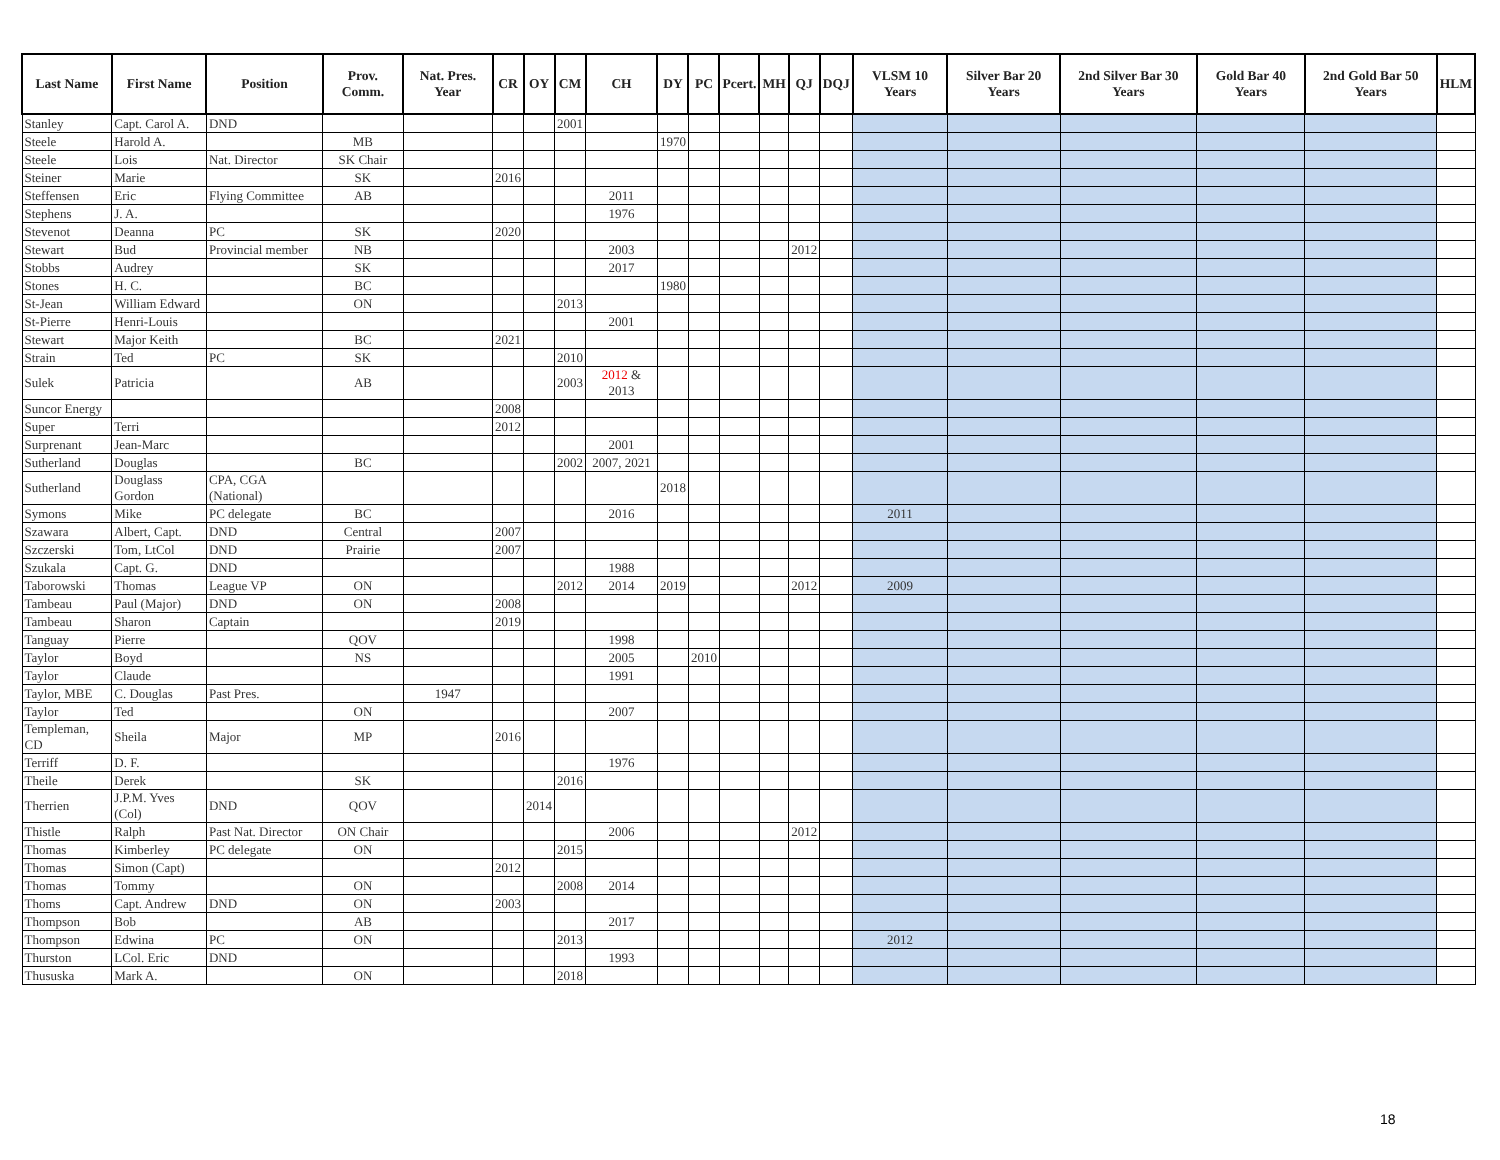| Last Name | First Name | Position | Prov. Comm. | Nat. Pres. Year | CR | OY | CM | CH | DY | PC | Pcert. | MH | QJ | DQJ | VLSM 10 Years | Silver Bar 20 Years | 2nd Silver Bar 30 Years | Gold Bar 40 Years | 2nd Gold Bar 50 Years | HLM |
| --- | --- | --- | --- | --- | --- | --- | --- | --- | --- | --- | --- | --- | --- | --- | --- | --- | --- | --- | --- | --- |
| Stanley | Capt. Carol A. | DND | | | | | 2001 | | | | | | | | | | | | | |
| Steele | Harold A. | | MB | | | | | | 1970 | | | | | | | | | | | |
| Steele | Lois | Nat. Director | SK Chair | | | | | | | | | | | | | | | | | |
| Steiner | Marie | | SK | | 2016 | | | | | | | | | | | | | | | |
| Steffensen | Eric | Flying Committee | AB | | | | | 2011 | | | | | | | | | | | | |
| Stephens | J. A. | | | | | | | 1976 | | | | | | | | | | | | |
| Stevenot | Deanna | PC | SK | | 2020 | | | | | | | | | | | | | | | |
| Stewart | Bud | Provincial member | NB | | | | | 2003 | | | | | 2012 | | | | | | | |
| Stobbs | Audrey | | SK | | | | | 2017 | | | | | | | | | | | | |
| Stones | H. C. | | BC | | | | | | 1980 | | | | | | | | | | | |
| St-Jean | William Edward | | ON | | | | 2013 | | | | | | | | | | | | | |
| St-Pierre | Henri-Louis | | | | | | | 2001 | | | | | | | | | | | | |
| Stewart | Major Keith | | BC | | 2021 | | | | | | | | | | | | | | | |
| Strain | Ted | PC | SK | | | | 2010 | | | | | | | | | | | | | |
| Sulek | Patricia | | AB | | | | 2003 | 2012 & 2013 | | | | | | | | | | | | |
| Suncor Energy | | | | | 2008 | | | | | | | | | | | | | | | |
| Super | Terri | | | | 2012 | | | | | | | | | | | | | | | |
| Surprenant | Jean-Marc | | | | | | | 2001 | | | | | | | | | | | | |
| Sutherland | Douglas | | BC | | | | 2002 | 2007, 2021 | | | | | | | | | | | | |
| Sutherland | Douglass Gordon | CPA, CGA (National) | | | | | | | 2018 | | | | | | | | | | | |
| Symons | Mike | PC delegate | BC | | | | | 2016 | | | | | | | 2011 | | | | | |
| Szawara | Albert, Capt. | DND | Central | | 2007 | | | | | | | | | | | | | | | |
| Szczerski | Tom, LtCol | DND | Prairie | | 2007 | | | | | | | | | | | | | | | |
| Szukala | Capt. G. | DND | | | | | | 1988 | | | | | | | | | | | | |
| Taborowski | Thomas | League VP | ON | | | | 2012 | 2014 | 2019 | | | | 2012 | | 2009 | | | | | |
| Tambeau | Paul (Major) | DND | ON | | 2008 | | | | | | | | | | | | | | | |
| Tambeau | Sharon | Captain | | | 2019 | | | | | | | | | | | | | | | |
| Tanguay | Pierre | | QOV | | | | | 1998 | | | | | | | | | | | | |
| Taylor | Boyd | | NS | | | | | 2005 | | 2010 | | | | | | | | | | |
| Taylor | Claude | | | | | | | 1991 | | | | | | | | | | | | |
| Taylor, MBE | C. Douglas | Past Pres. | | 1947 | | | | | | | | | | | | | | | | |
| Taylor | Ted | | ON | | | | | 2007 | | | | | | | | | | | | |
| Templeman, CD | Sheila | Major | MP | | 2016 | | | | | | | | | | | | | | | |
| Terriff | D. F. | | | | | | | 1976 | | | | | | | | | | | | |
| Theile | Derek | | SK | | | | 2016 | | | | | | | | | | | | | |
| Therrien | J.P.M. Yves (Col) | DND | QOV | | | 2014 | | | | | | | | | | | | | | |
| Thistle | Ralph | Past Nat. Director | ON Chair | | | | | 2006 | | | | | 2012 | | | | | | | |
| Thomas | Kimberley | PC delegate | ON | | | | 2015 | | | | | | | | | | | | | |
| Thomas | Simon (Capt) | | | | 2012 | | | | | | | | | | | | | | | |
| Thomas | Tommy | | ON | | | | 2008 | 2014 | | | | | | | | | | | | |
| Thoms | Capt. Andrew | DND | ON | | 2003 | | | | | | | | | | | | | | | |
| Thompson | Bob | | AB | | | | | 2017 | | | | | | | | | | | | |
| Thompson | Edwina | PC | ON | | | | 2013 | | | | | | | | 2012 | | | | | |
| Thurston | LCol. Eric | DND | | | | | | 1993 | | | | | | | | | | | | |
| Thususka | Mark A. | | ON | | | | 2018 | | | | | | | | | | | | | |
18